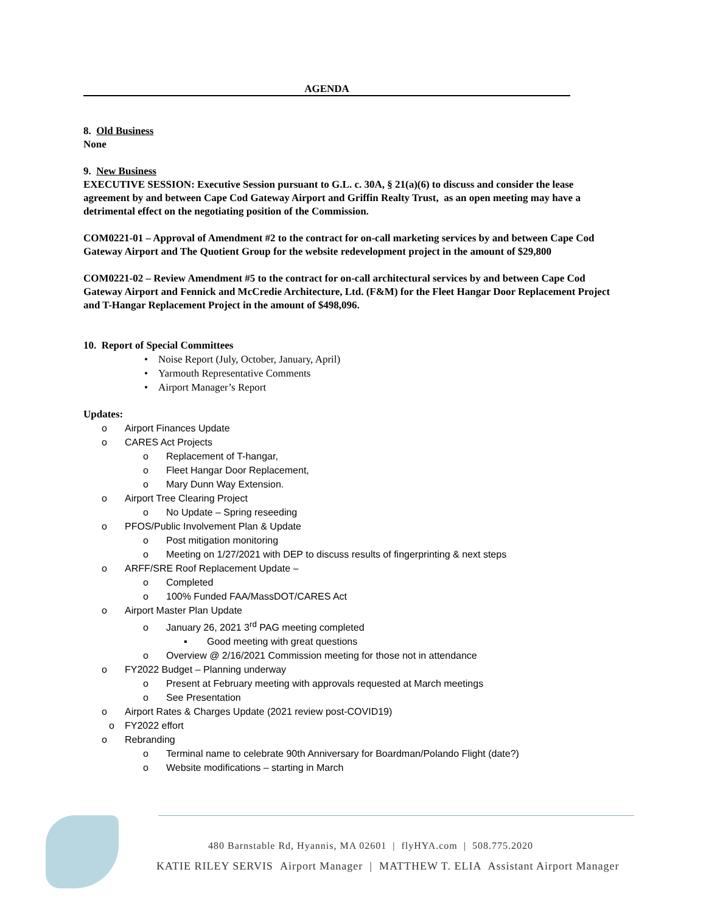AGENDA
8. Old Business
None
9. New Business
EXECUTIVE SESSION: Executive Session pursuant to G.L. c. 30A, § 21(a)(6) to discuss and consider the lease agreement by and between Cape Cod Gateway Airport and Griffin Realty Trust, as an open meeting may have a detrimental effect on the negotiating position of the Commission.
COM0221-01 – Approval of Amendment #2 to the contract for on-call marketing services by and between Cape Cod Gateway Airport and The Quotient Group for the website redevelopment project in the amount of $29,800
COM0221-02 – Review Amendment #5 to the contract for on-call architectural services by and between Cape Cod Gateway Airport and Fennick and McCredie Architecture, Ltd. (F&M) for the Fleet Hangar Door Replacement Project and T-Hangar Replacement Project in the amount of $498,096.
10. Report of Special Committees
• Noise Report (July, October, January, April)
• Yarmouth Representative Comments
• Airport Manager’s Report
Updates:
o Airport Finances Update
o CARES Act Projects
o Replacement of T-hangar,
o Fleet Hangar Door Replacement,
o Mary Dunn Way Extension.
o Airport Tree Clearing Project
o No Update – Spring reseeding
o PFOS/Public Involvement Plan & Update
o Post mitigation monitoring
o Meeting on 1/27/2021 with DEP to discuss results of fingerprinting & next steps
o ARFF/SRE Roof Replacement Update –
o Completed
o 100% Funded FAA/MassDOT/CARES Act
o Airport Master Plan Update
o January 26, 2021 3<sup>rd</sup> PAG meeting completed
▪ Good meeting with great questions
o Overview @ 2/16/2021 Commission meeting for those not in attendance
o FY2022 Budget – Planning underway
o Present at February meeting with approvals requested at March meetings
o See Presentation
o Airport Rates & Charges Update (2021 review post-COVID19)
o FY2022 effort
o Rebranding
o Terminal name to celebrate 90th Anniversary for Boardman/Polando Flight (date?)
o Website modifications – starting in March
480 Barnstable Rd, Hyannis, MA 02601 | flyHYA.com | 508.775.2020
KATIE RILEY SERVIS Airport Manager | MATTHEW T. ELIA Assistant Airport Manager